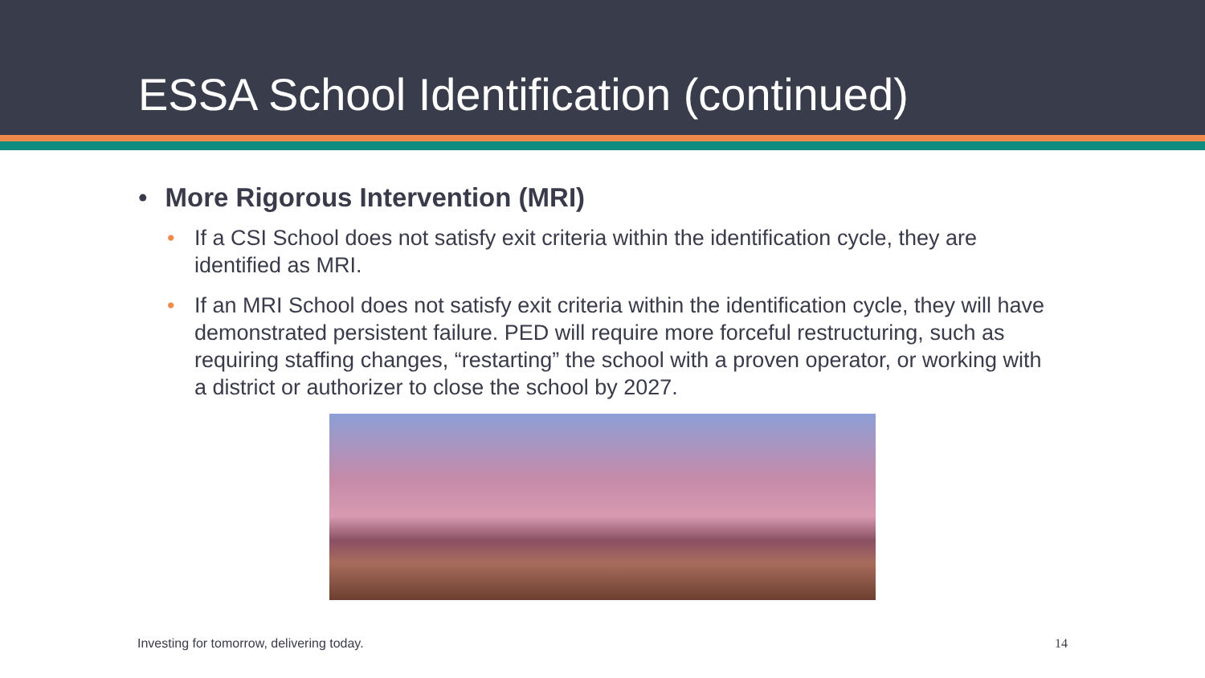ESSA School Identification (continued)
• More Rigorous Intervention (MRI)
• If a CSI School does not satisfy exit criteria within the identification cycle, they are identified as MRI.
• If an MRI School does not satisfy exit criteria within the identification cycle, they will have demonstrated persistent failure. PED will require more forceful restructuring, such as requiring staffing changes, “restarting” the school with a proven operator, or working with a district or authorizer to close the school by 2027.
Investing for tomorrow, delivering today. 14